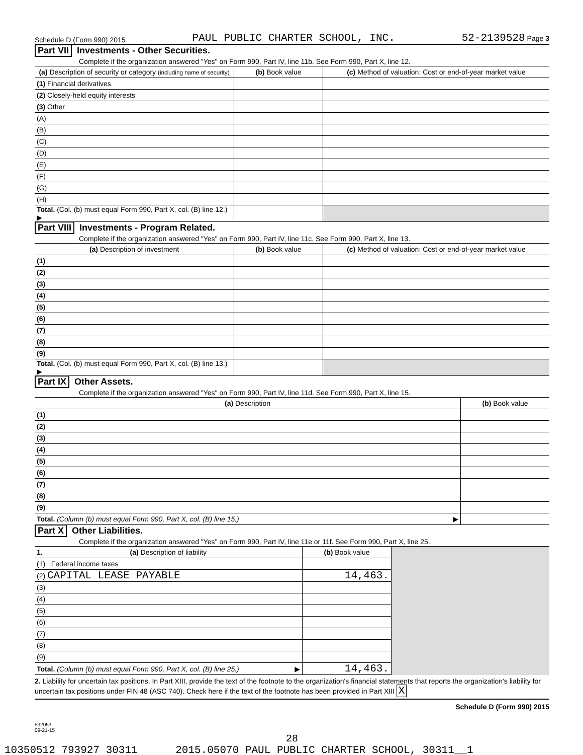Schedule D (Form 990) 2015 PAUL PUBLIC CHARTER SCHOOL, INC. 52-2139528 Page 3
Part VII Investments - Other Securities.
Complete if the organization answered "Yes" on Form 990, Part IV, line 11b. See Form 990, Part X, line 12.
| (a) Description of security or category (including name of security) | (b) Book value | (c) Method of valuation: Cost or end-of-year market value |
| --- | --- | --- |
| (1) Financial derivatives | | |
| (2) Closely-held equity interests | | |
| (3) Other | | |
| (A) | | |
| (B) | | |
| (C) | | |
| (D) | | |
| (E) | | |
| (F) | | |
| (G) | | |
| (H) | | |
| Total. (Col. (b) must equal Form 990, Part X, col. (B) line 12.) ▶ | | |
Part VIII Investments - Program Related.
Complete if the organization answered "Yes" on Form 990, Part IV, line 11c. See Form 990, Part X, line 13.
| (a) Description of investment | (b) Book value | (c) Method of valuation: Cost or end-of-year market value |
| --- | --- | --- |
| (1) | | |
| (2) | | |
| (3) | | |
| (4) | | |
| (5) | | |
| (6) | | |
| (7) | | |
| (8) | | |
| (9) | | |
| Total. (Col. (b) must equal Form 990, Part X, col. (B) line 13.) ▶ | | |
Part IX Other Assets.
Complete if the organization answered "Yes" on Form 990, Part IV, line 11d. See Form 990, Part X, line 15.
| (a) Description | (b) Book value |
| --- | --- |
| (1) | |
| (2) | |
| (3) | |
| (4) | |
| (5) | |
| (6) | |
| (7) | |
| (8) | |
| (9) | |
| Total. (Column (b) must equal Form 990, Part X, col. (B) line 15.) ▶ | |
Part X Other Liabilities.
Complete if the organization answered "Yes" on Form 990, Part IV, line 11e or 11f. See Form 990, Part X, line 25.
| 1. (a) Description of liability | (b) Book value | |
| --- | --- | --- |
| (1) Federal income taxes | | |
| (2) CAPITAL LEASE PAYABLE | 14,463. | |
| (3) | | |
| (4) | | |
| (5) | | |
| (6) | | |
| (7) | | |
| (8) | | |
| (9) | | |
| Total. (Column (b) must equal Form 990, Part X, col. (B) line 25.) ▶ | 14,463. | |
2. Liability for uncertain tax positions. In Part XIII, provide the text of the footnote to the organization's financial statements that reports the organization's liability for uncertain tax positions under FIN 48 (ASC 740). Check here if the text of the footnote has been provided in Part XIII X
Schedule D (Form 990) 2015
532053
09-21-15
28
10350512 793927 30311 2015.05070 PAUL PUBLIC CHARTER SCHOOL, 30311__1